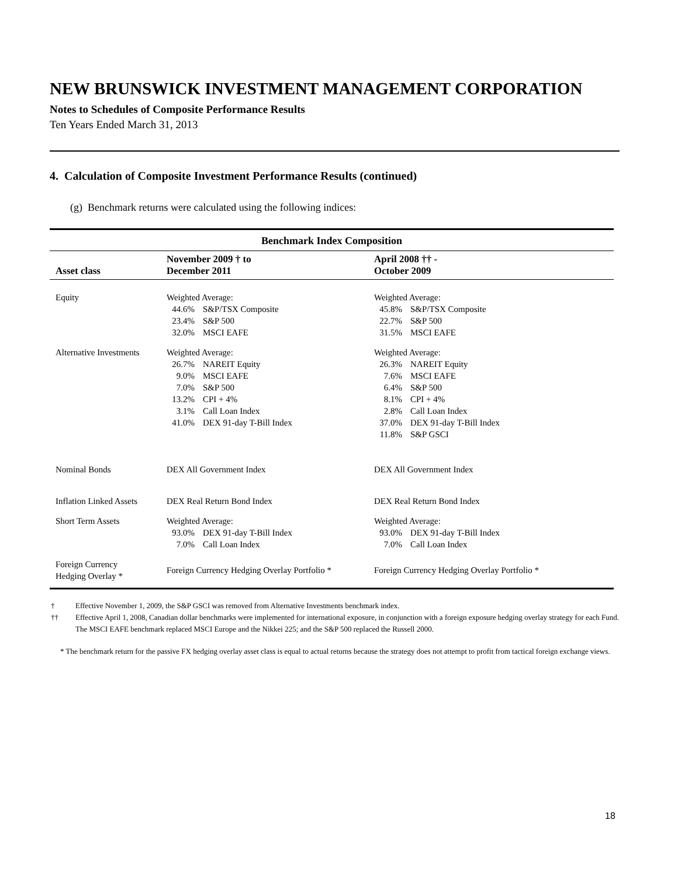NEW BRUNSWICK INVESTMENT MANAGEMENT CORPORATION
Notes to Schedules of Composite Performance Results
Ten Years Ended March 31, 2013
4. Calculation of Composite Investment Performance Results (continued)
(g) Benchmark returns were calculated using the following indices:
| Benchmark Index Composition | | |
| --- | --- | --- |
| Asset class | November 2009 † to December 2011 | April 2008 †† - October 2009 |
| Equity | Weighted Average: 44.6% S&P/TSX Composite 23.4% S&P 500 32.0% MSCI EAFE | Weighted Average: 45.8% S&P/TSX Composite 22.7% S&P 500 31.5% MSCI EAFE |
| Alternative Investments | Weighted Average: 26.7% NAREIT Equity 9.0% MSCI EAFE 7.0% S&P 500 13.2% CPI + 4% 3.1% Call Loan Index 41.0% DEX 91-day T-Bill Index | Weighted Average: 26.3% NAREIT Equity 7.6% MSCI EAFE 6.4% S&P 500 8.1% CPI + 4% 2.8% Call Loan Index 37.0% DEX 91-day T-Bill Index 11.8% S&P GSCI |
| Nominal Bonds | DEX All Government Index | DEX All Government Index |
| Inflation Linked Assets | DEX Real Return Bond Index | DEX Real Return Bond Index |
| Short Term Assets | Weighted Average: 93.0% DEX 91-day T-Bill Index 7.0% Call Loan Index | Weighted Average: 93.0% DEX 91-day T-Bill Index 7.0% Call Loan Index |
| Foreign Currency Hedging Overlay * | Foreign Currency Hedging Overlay Portfolio * | Foreign Currency Hedging Overlay Portfolio * |
† Effective November 1, 2009, the S&P GSCI was removed from Alternative Investments benchmark index.
†† Effective April 1, 2008, Canadian dollar benchmarks were implemented for international exposure, in conjunction with a foreign exposure hedging overlay strategy for each Fund. The MSCI EAFE benchmark replaced MSCI Europe and the Nikkei 225; and the S&P 500 replaced the Russell 2000.
* The benchmark return for the passive FX hedging overlay asset class is equal to actual returns because the strategy does not attempt to profit from tactical foreign exchange views.
18